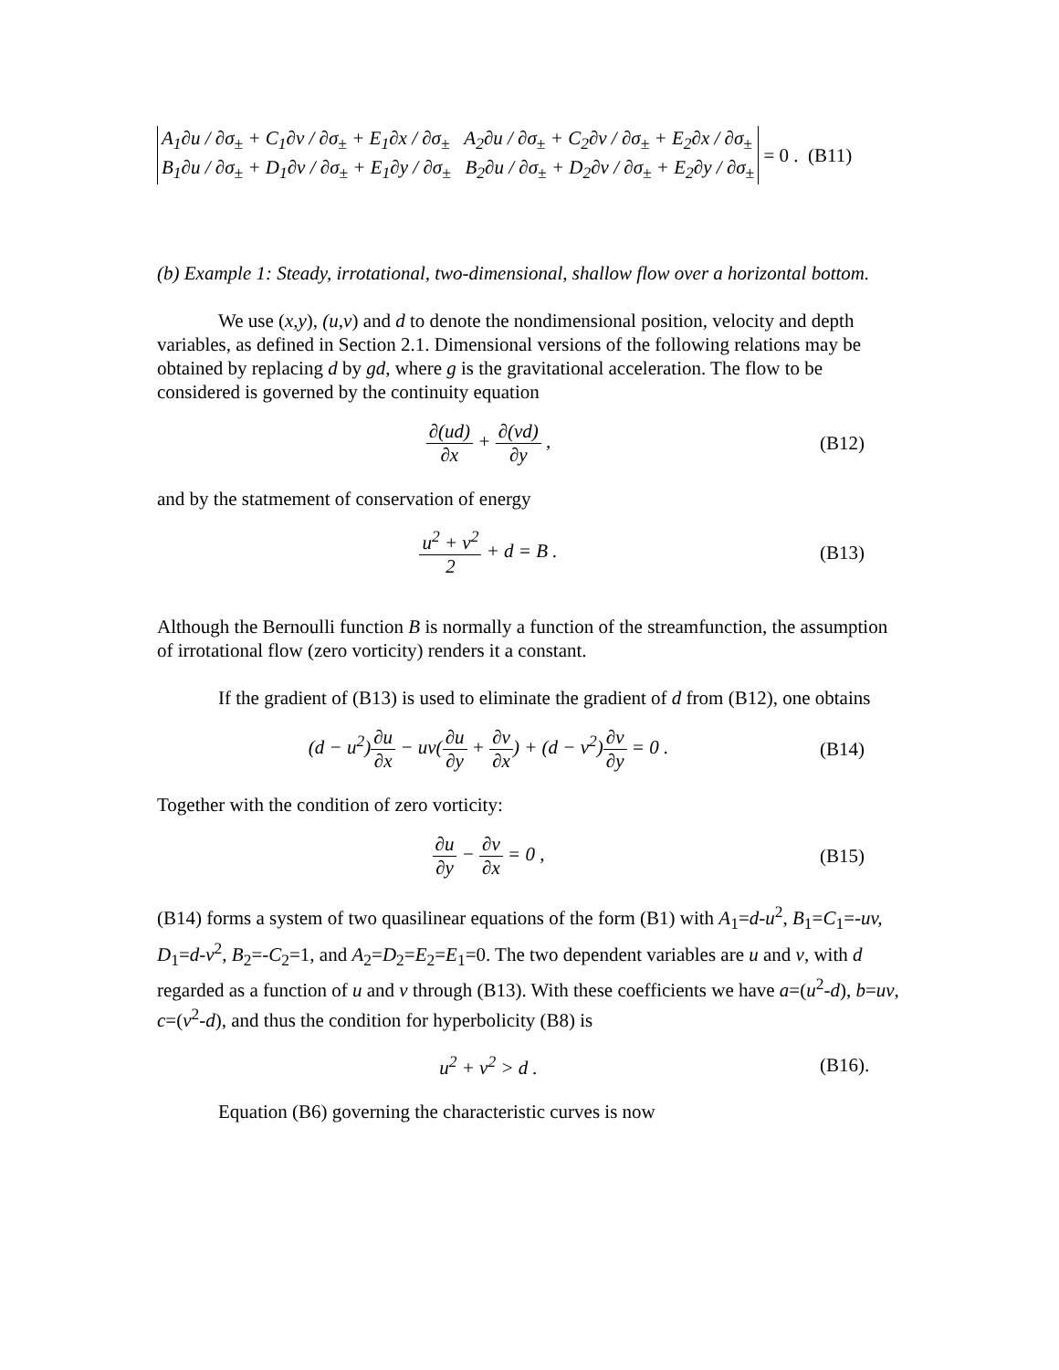A<sub>1</sub>∂u / ∂σ<sub>±</sub> + C<sub>1</sub>∂v / ∂σ<sub>±</sub> + E<sub>1</sub>∂x / ∂σ<sub>±</sub> A<sub>2</sub>∂u / ∂σ<sub>±</sub> + C<sub>2</sub>∂v / ∂σ<sub>±</sub> + E<sub>2</sub>∂x / ∂σ<sub>±</sub>
B<sub>1</sub>∂u / ∂σ<sub>±</sub> + D<sub>1</sub>∂v / ∂σ<sub>±</sub> + E<sub>1</sub>∂y / ∂σ<sub>±</sub> B<sub>2</sub>∂u / ∂σ<sub>±</sub> + D<sub>2</sub>∂v / ∂σ<sub>±</sub> + E<sub>2</sub>∂y / ∂σ<sub>±</sub>
= 0 . (B11)
(b) Example 1: Steady, irrotational, two-dimensional, shallow flow over a horizontal bottom.
We use (x,y), (u,v) and d to denote the nondimensional position, velocity and depth variables, as defined in Section 2.1. Dimensional versions of the following relations may be obtained by replacing d by gd, where g is the gravitational acceleration. The flow to be considered is governed by the continuity equation
∂(ud) ∂x + ∂(vd) ∂y , (B12)
and by the statmement of conservation of energy
u<sup>2</sup> + v<sup>2</sup> 2 + d = B . (B13)
Although the Bernoulli function B is normally a function of the streamfunction, the assumption of irrotational flow (zero vorticity) renders it a constant.
If the gradient of (B13) is used to eliminate the gradient of d from (B12), one obtains
(d − u<sup>2</sup>)∂u ∂x − uv(∂u ∂y + ∂v ∂x) + (d − v<sup>2</sup>)∂v ∂y = 0 .
(B14)
Together with the condition of zero vorticity:
∂u ∂y − ∂v ∂x = 0 , (B15)
(B14) forms a system of two quasilinear equations of the form (B1) with A<sub>1</sub>=d-u<sup>2</sup>, B<sub>1</sub>=C<sub>1</sub>=-uv, D<sub>1</sub>=d-v<sup>2</sup>, B<sub>2</sub>=-C<sub>2</sub>=1, and A<sub>2</sub>=D<sub>2</sub>=E<sub>2</sub>=E<sub>1</sub>=0. The two dependent variables are u and v, with d regarded as a function of u and v through (B13). With these coefficients we have a=(u<sup>2</sup>-d), b=uv, c=(v<sup>2</sup>-d), and thus the condition for hyperbolicity (B8) is
u<sup>2</sup> + v<sup>2</sup> > d . (B16).
Equation (B6) governing the characteristic curves is now